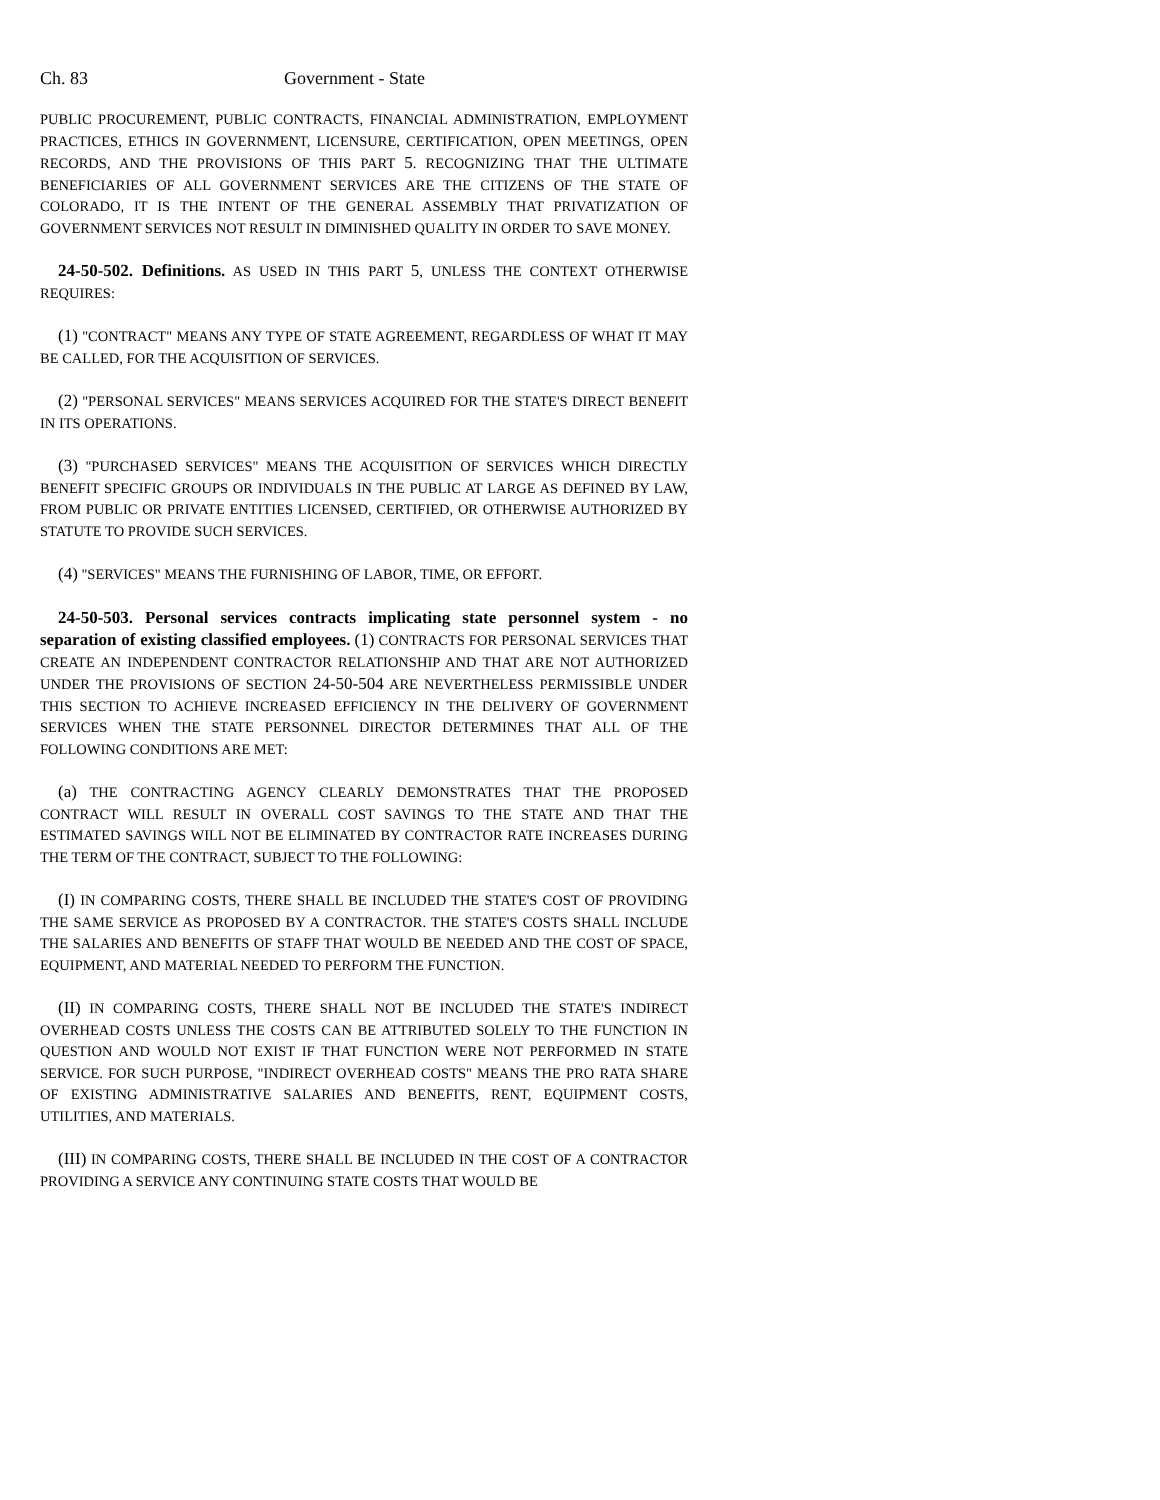Ch. 83 Government - State
PUBLIC PROCUREMENT, PUBLIC CONTRACTS, FINANCIAL ADMINISTRATION, EMPLOYMENT PRACTICES, ETHICS IN GOVERNMENT, LICENSURE, CERTIFICATION, OPEN MEETINGS, OPEN RECORDS, AND THE PROVISIONS OF THIS PART 5. RECOGNIZING THAT THE ULTIMATE BENEFICIARIES OF ALL GOVERNMENT SERVICES ARE THE CITIZENS OF THE STATE OF COLORADO, IT IS THE INTENT OF THE GENERAL ASSEMBLY THAT PRIVATIZATION OF GOVERNMENT SERVICES NOT RESULT IN DIMINISHED QUALITY IN ORDER TO SAVE MONEY.
24-50-502. Definitions. AS USED IN THIS PART 5, UNLESS THE CONTEXT OTHERWISE REQUIRES:
(1) "CONTRACT" MEANS ANY TYPE OF STATE AGREEMENT, REGARDLESS OF WHAT IT MAY BE CALLED, FOR THE ACQUISITION OF SERVICES.
(2) "PERSONAL SERVICES" MEANS SERVICES ACQUIRED FOR THE STATE'S DIRECT BENEFIT IN ITS OPERATIONS.
(3) "PURCHASED SERVICES" MEANS THE ACQUISITION OF SERVICES WHICH DIRECTLY BENEFIT SPECIFIC GROUPS OR INDIVIDUALS IN THE PUBLIC AT LARGE AS DEFINED BY LAW, FROM PUBLIC OR PRIVATE ENTITIES LICENSED, CERTIFIED, OR OTHERWISE AUTHORIZED BY STATUTE TO PROVIDE SUCH SERVICES.
(4) "SERVICES" MEANS THE FURNISHING OF LABOR, TIME, OR EFFORT.
24-50-503. Personal services contracts implicating state personnel system - no separation of existing classified employees. (1) CONTRACTS FOR PERSONAL SERVICES THAT CREATE AN INDEPENDENT CONTRACTOR RELATIONSHIP AND THAT ARE NOT AUTHORIZED UNDER THE PROVISIONS OF SECTION 24-50-504 ARE NEVERTHELESS PERMISSIBLE UNDER THIS SECTION TO ACHIEVE INCREASED EFFICIENCY IN THE DELIVERY OF GOVERNMENT SERVICES WHEN THE STATE PERSONNEL DIRECTOR DETERMINES THAT ALL OF THE FOLLOWING CONDITIONS ARE MET:
(a) THE CONTRACTING AGENCY CLEARLY DEMONSTRATES THAT THE PROPOSED CONTRACT WILL RESULT IN OVERALL COST SAVINGS TO THE STATE AND THAT THE ESTIMATED SAVINGS WILL NOT BE ELIMINATED BY CONTRACTOR RATE INCREASES DURING THE TERM OF THE CONTRACT, SUBJECT TO THE FOLLOWING:
(I) IN COMPARING COSTS, THERE SHALL BE INCLUDED THE STATE'S COST OF PROVIDING THE SAME SERVICE AS PROPOSED BY A CONTRACTOR. THE STATE'S COSTS SHALL INCLUDE THE SALARIES AND BENEFITS OF STAFF THAT WOULD BE NEEDED AND THE COST OF SPACE, EQUIPMENT, AND MATERIAL NEEDED TO PERFORM THE FUNCTION.
(II) IN COMPARING COSTS, THERE SHALL NOT BE INCLUDED THE STATE'S INDIRECT OVERHEAD COSTS UNLESS THE COSTS CAN BE ATTRIBUTED SOLELY TO THE FUNCTION IN QUESTION AND WOULD NOT EXIST IF THAT FUNCTION WERE NOT PERFORMED IN STATE SERVICE. FOR SUCH PURPOSE, "INDIRECT OVERHEAD COSTS" MEANS THE PRO RATA SHARE OF EXISTING ADMINISTRATIVE SALARIES AND BENEFITS, RENT, EQUIPMENT COSTS, UTILITIES, AND MATERIALS.
(III) IN COMPARING COSTS, THERE SHALL BE INCLUDED IN THE COST OF A CONTRACTOR PROVIDING A SERVICE ANY CONTINUING STATE COSTS THAT WOULD BE